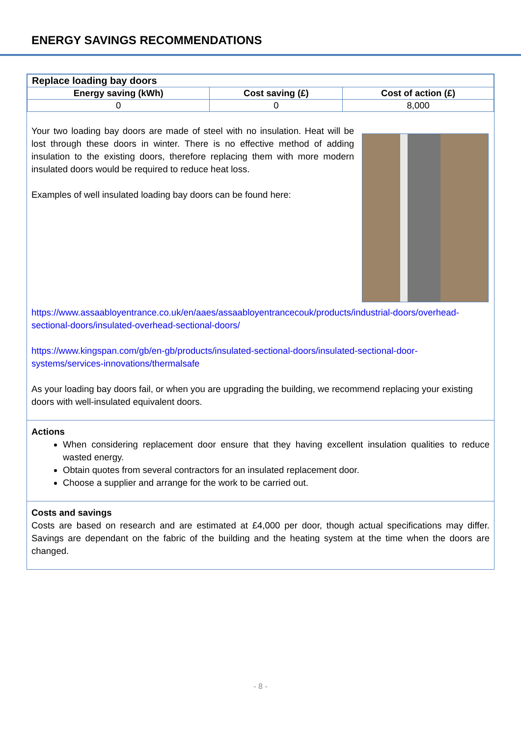ENERGY SAVINGS RECOMMENDATIONS
| Replace loading bay doors | | |
| --- | --- | --- |
| Energy saving (kWh) | Cost saving (£) | Cost of action (£) |
| 0 | 0 | 8,000 |
Your two loading bay doors are made of steel with no insulation. Heat will be lost through these doors in winter. There is no effective method of adding insulation to the existing doors, therefore replacing them with more modern insulated doors would be required to reduce heat loss.
Examples of well insulated loading bay doors can be found here:
https://www.assaabloyentrance.co.uk/en/aaes/assaabloyentrancecouk/products/industrial-doors/overhead-sectional-doors/insulated-overhead-sectional-doors/
https://www.kingspan.com/gb/en-gb/products/insulated-sectional-doors/insulated-sectional-door-systems/services-innovations/thermalsafe
As your loading bay doors fail, or when you are upgrading the building, we recommend replacing your existing doors with well-insulated equivalent doors.
Actions
When considering replacement door ensure that they having excellent insulation qualities to reduce wasted energy.
Obtain quotes from several contractors for an insulated replacement door.
Choose a supplier and arrange for the work to be carried out.
Costs and savings
Costs are based on research and are estimated at £4,000 per door, though actual specifications may differ. Savings are dependant on the fabric of the building and the heating system at the time when the doors are changed.
- 8 -